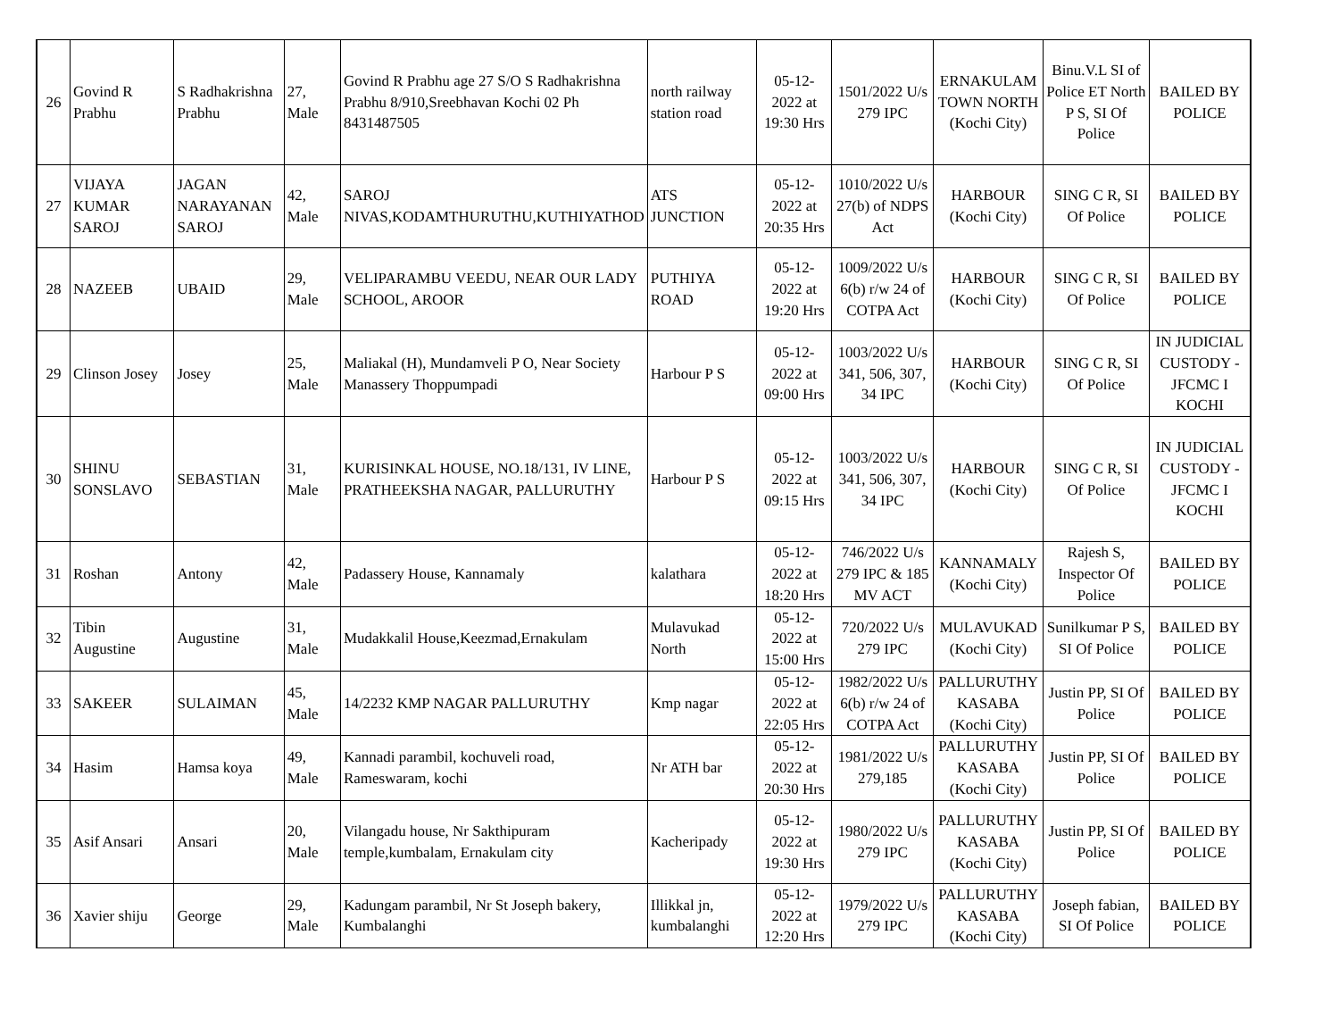| 26 | Govind R Prabhu | S Radhakrishna Prabhu | 27, Male | Govind R Prabhu age 27 S/O S Radhakrishna Prabhu 8/910,Sreebhavan Kochi 02 Ph 8431487505 | north railway station road | 05-12-2022 at 19:30 Hrs | 1501/2022 U/s 279 IPC | ERNAKULAM TOWN NORTH (Kochi City) | Binu.V.L SI of Police ET North P S, SI Of Police | BAILED BY POLICE |
| 27 | VIJAYA KUMAR SAROJ | JAGAN NARAYANAN SAROJ | 42, Male | SAROJ NIVAS,KODAMTHURUTHU,KUTHIYATHOD | ATS JUNCTION | 05-12-2022 at 20:35 Hrs | 1010/2022 U/s 27(b) of NDPS Act | HARBOUR (Kochi City) | SING C R, SI Of Police | BAILED BY POLICE |
| 28 | NAZEEB | UBAID | 29, Male | VELIPARAMBU VEEDU, NEAR OUR LADY SCHOOL, AROOR | PUTHIYA ROAD | 05-12-2022 at 19:20 Hrs | 1009/2022 U/s 6(b) r/w 24 of COTPA Act | HARBOUR (Kochi City) | SING C R, SI Of Police | BAILED BY POLICE |
| 29 | Clinson Josey | Josey | 25, Male | Maliakal (H), Mundamveli P O, Near Society Manassery Thoppumpadi | Harbour P S | 05-12-2022 at 09:00 Hrs | 1003/2022 U/s 341, 506, 307, 34 IPC | HARBOUR (Kochi City) | SING C R, SI Of Police | IN JUDICIAL CUSTODY - JFCMC I KOCHI |
| 30 | SHINU SONSLAVO | SEBASTIAN | 31, Male | KURISINKAL HOUSE, NO.18/131, IV LINE, PRATHEEKSHA NAGAR, PALLURUTHY | Harbour P S | 05-12-2022 at 09:15 Hrs | 1003/2022 U/s 341, 506, 307, 34 IPC | HARBOUR (Kochi City) | SING C R, SI Of Police | IN JUDICIAL CUSTODY - JFCMC I KOCHI |
| 31 | Roshan | Antony | 42, Male | Padassery House, Kannamaly | kalathara | 05-12-2022 at 18:20 Hrs | 746/2022 U/s 279 IPC & 185 MV ACT | KANNAMALY (Kochi City) | Rajesh S, Inspector Of Police | BAILED BY POLICE |
| 32 | Tibin Augustine | Augustine | 31, Male | Mudakkalil House,Keezmad,Ernakulam | Mulavukad North | 05-12-2022 at 15:00 Hrs | 720/2022 U/s 279 IPC | MULAVUKAD (Kochi City) | Sunilkumar P S, SI Of Police | BAILED BY POLICE |
| 33 | SAKEER | SULAIMAN | 45, Male | 14/2232 KMP NAGAR PALLURUTHY | Kmp nagar | 05-12-2022 at 22:05 Hrs | 1982/2022 U/s 6(b) r/w 24 of COTPA Act | PALLURUTHY KASABA (Kochi City) | Justin PP, SI Of Police | BAILED BY POLICE |
| 34 | Hasim | Hamsa koya | 49, Male | Kannadi parambil, kochuveli road, Rameswaram, kochi | Nr ATH bar | 05-12-2022 at 20:30 Hrs | 1981/2022 U/s 279,185 | PALLURUTHY KASABA (Kochi City) | Justin PP, SI Of Police | BAILED BY POLICE |
| 35 | Asif Ansari | Ansari | 20, Male | Vilangadu house, Nr Sakthipuram temple,kumbalam, Ernakulam city | Kacheripady | 05-12-2022 at 19:30 Hrs | 1980/2022 U/s 279 IPC | PALLURUTHY KASABA (Kochi City) | Justin PP, SI Of Police | BAILED BY POLICE |
| 36 | Xavier shiju | George | 29, Male | Kadungam parambil, Nr St Joseph bakery, Kumbalanghi | Illikkal jn, kumbalanghi | 05-12-2022 at 12:20 Hrs | 1979/2022 U/s 279 IPC | PALLURUTHY KASABA (Kochi City) | Joseph fabian, SI Of Police | BAILED BY POLICE |